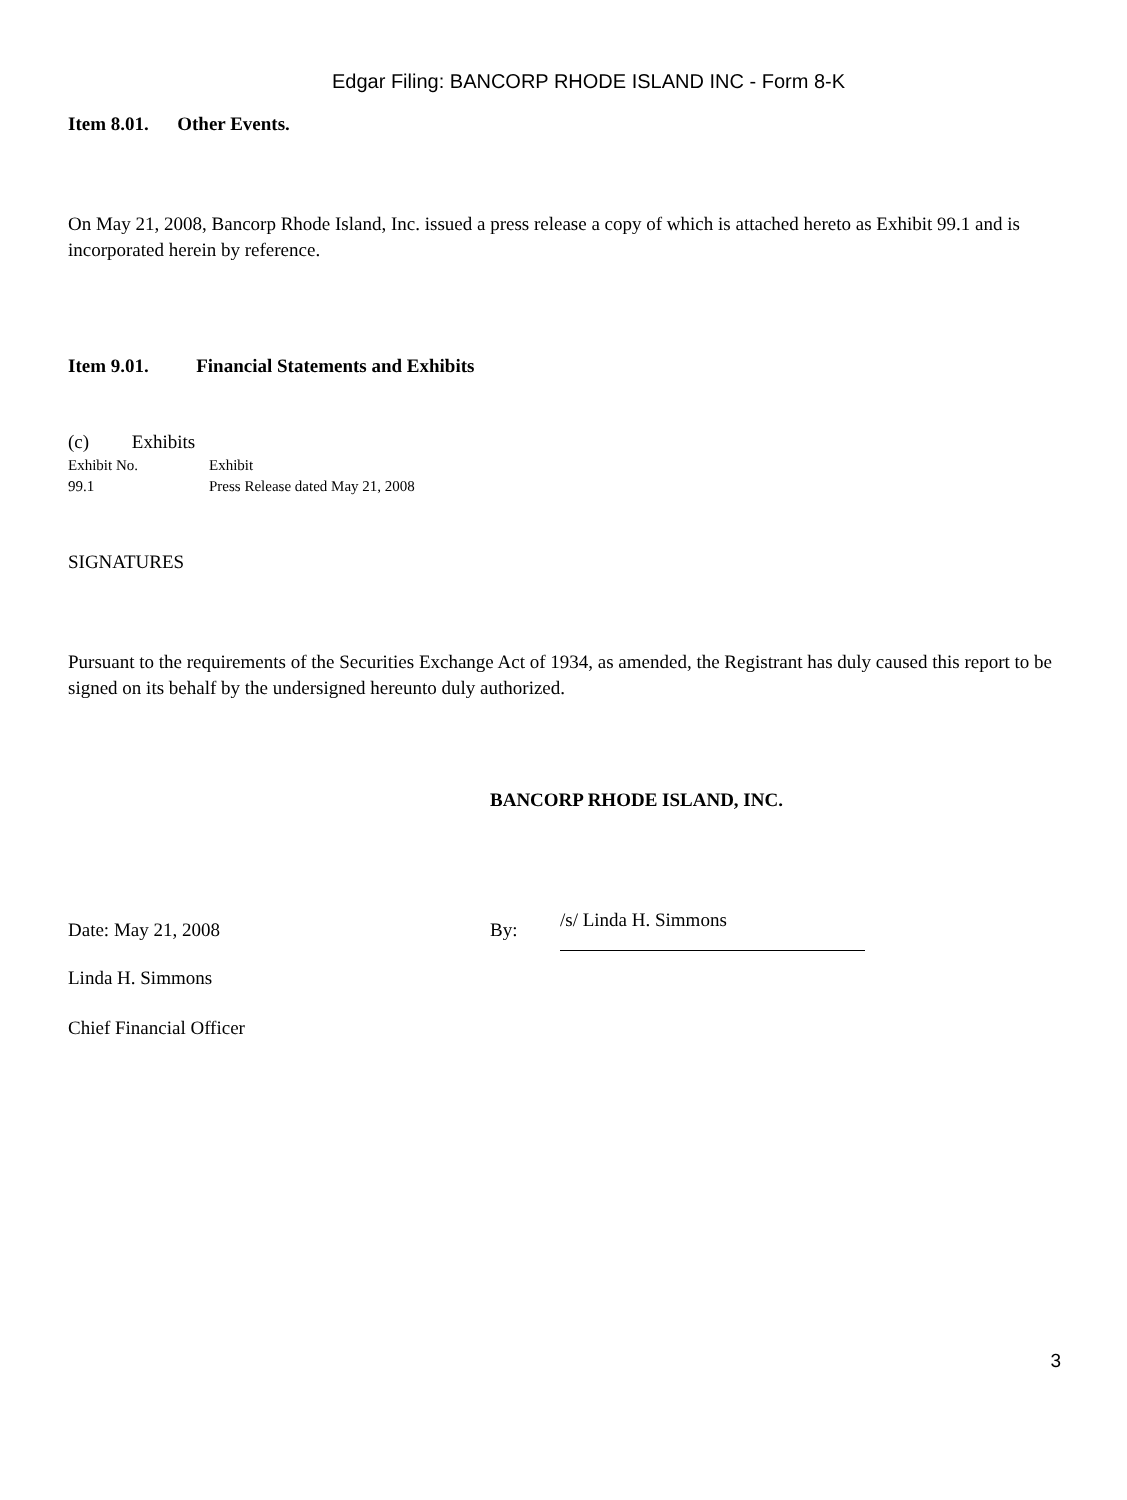Edgar Filing: BANCORP RHODE ISLAND INC - Form 8-K
Item 8.01. Other Events.
On May 21, 2008, Bancorp Rhode Island, Inc. issued a press release a copy of which is attached hereto as Exhibit 99.1 and is incorporated herein by reference.
Item 9.01. Financial Statements and Exhibits
(c) Exhibits
| Exhibit No. | Exhibit |
| 99.1 | Press Release dated May 21, 2008 |
SIGNATURES
Pursuant to the requirements of the Securities Exchange Act of 1934, as amended, the Registrant has duly caused this report to be signed on its behalf by the undersigned hereunto duly authorized.
BANCORP RHODE ISLAND, INC.
| Date: May 21, 2008 | By: | /s/ Linda H. Simmons |
Linda H. Simmons
Chief Financial Officer
3